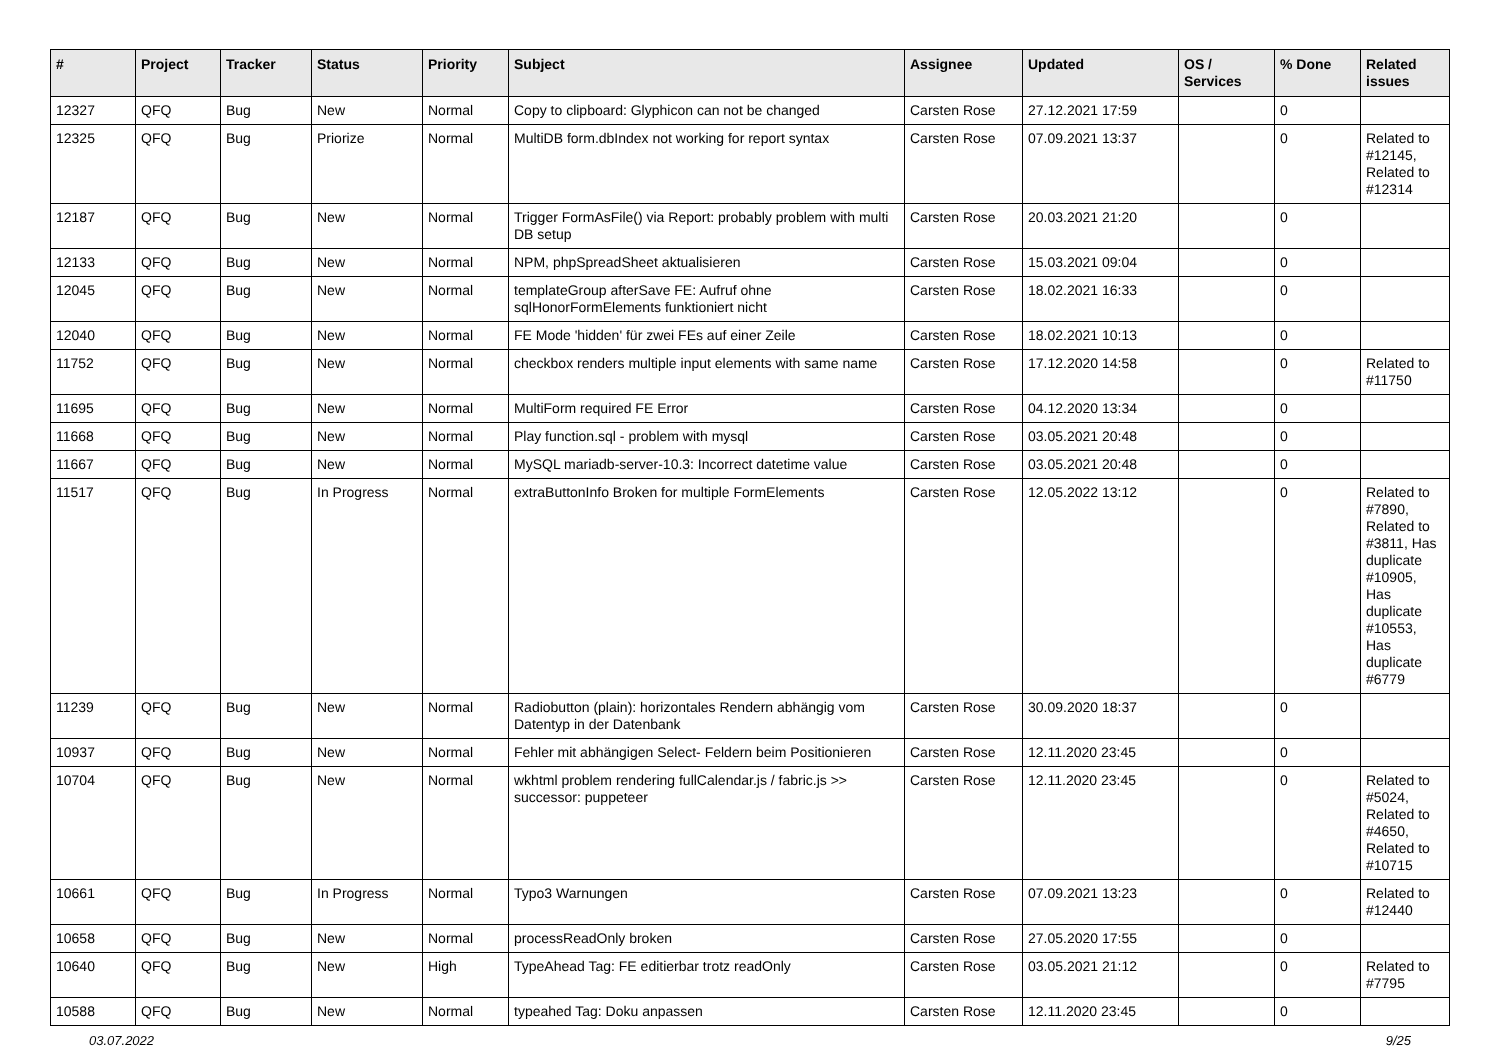| # | Project | Tracker | Status | Priority | Subject | Assignee | Updated | OS / Services | % Done | Related issues |
| --- | --- | --- | --- | --- | --- | --- | --- | --- | --- | --- |
| 12327 | QFQ | Bug | New | Normal | Copy to clipboard: Glyphicon can not be changed | Carsten Rose | 27.12.2021 17:59 | | 0 | |
| 12325 | QFQ | Bug | Priorize | Normal | MultiDB form.dbIndex not working for report syntax | Carsten Rose | 07.09.2021 13:37 | | 0 | Related to #12145, Related to #12314 |
| 12187 | QFQ | Bug | New | Normal | Trigger FormAsFile() via Report: probably problem with multi DB setup | Carsten Rose | 20.03.2021 21:20 | | 0 | |
| 12133 | QFQ | Bug | New | Normal | NPM, phpSpreadSheet aktualisieren | Carsten Rose | 15.03.2021 09:04 | | 0 | |
| 12045 | QFQ | Bug | New | Normal | templateGroup afterSave FE: Aufruf ohne sqlHonorFormElements funktioniert nicht | Carsten Rose | 18.02.2021 16:33 | | 0 | |
| 12040 | QFQ | Bug | New | Normal | FE Mode 'hidden' für zwei FEs auf einer Zeile | Carsten Rose | 18.02.2021 10:13 | | 0 | |
| 11752 | QFQ | Bug | New | Normal | checkbox renders multiple input elements with same name | Carsten Rose | 17.12.2020 14:58 | | 0 | Related to #11750 |
| 11695 | QFQ | Bug | New | Normal | MultiForm required FE Error | Carsten Rose | 04.12.2020 13:34 | | 0 | |
| 11668 | QFQ | Bug | New | Normal | Play function.sql - problem with mysql | Carsten Rose | 03.05.2021 20:48 | | 0 | |
| 11667 | QFQ | Bug | New | Normal | MySQL mariadb-server-10.3: Incorrect datetime value | Carsten Rose | 03.05.2021 20:48 | | 0 | |
| 11517 | QFQ | Bug | In Progress | Normal | extraButtonInfo Broken for multiple FormElements | Carsten Rose | 12.05.2022 13:12 | | 0 | Related to #7890, Related to #3811, Has duplicate #10905, Has duplicate #10553, Has duplicate #6779 |
| 11239 | QFQ | Bug | New | Normal | Radiobutton (plain): horizontales Rendern abhängig vom Datentyp in der Datenbank | Carsten Rose | 30.09.2020 18:37 | | 0 | |
| 10937 | QFQ | Bug | New | Normal | Fehler mit abhängigen Select- Feldern beim Positionieren | Carsten Rose | 12.11.2020 23:45 | | 0 | |
| 10704 | QFQ | Bug | New | Normal | wkhtml problem rendering fullCalendar.js / fabric.js >> successor: puppeteer | Carsten Rose | 12.11.2020 23:45 | | 0 | Related to #5024, Related to #4650, Related to #10715 |
| 10661 | QFQ | Bug | In Progress | Normal | Typo3 Warnungen | Carsten Rose | 07.09.2021 13:23 | | 0 | Related to #12440 |
| 10658 | QFQ | Bug | New | Normal | processReadOnly broken | Carsten Rose | 27.05.2020 17:55 | | 0 | |
| 10640 | QFQ | Bug | New | High | TypeAhead Tag: FE editierbar trotz readOnly | Carsten Rose | 03.05.2021 21:12 | | 0 | Related to #7795 |
| 10588 | QFQ | Bug | New | Normal | typeahed Tag: Doku anpassen | Carsten Rose | 12.11.2020 23:45 | | 0 | |
03.07.2022 9/25